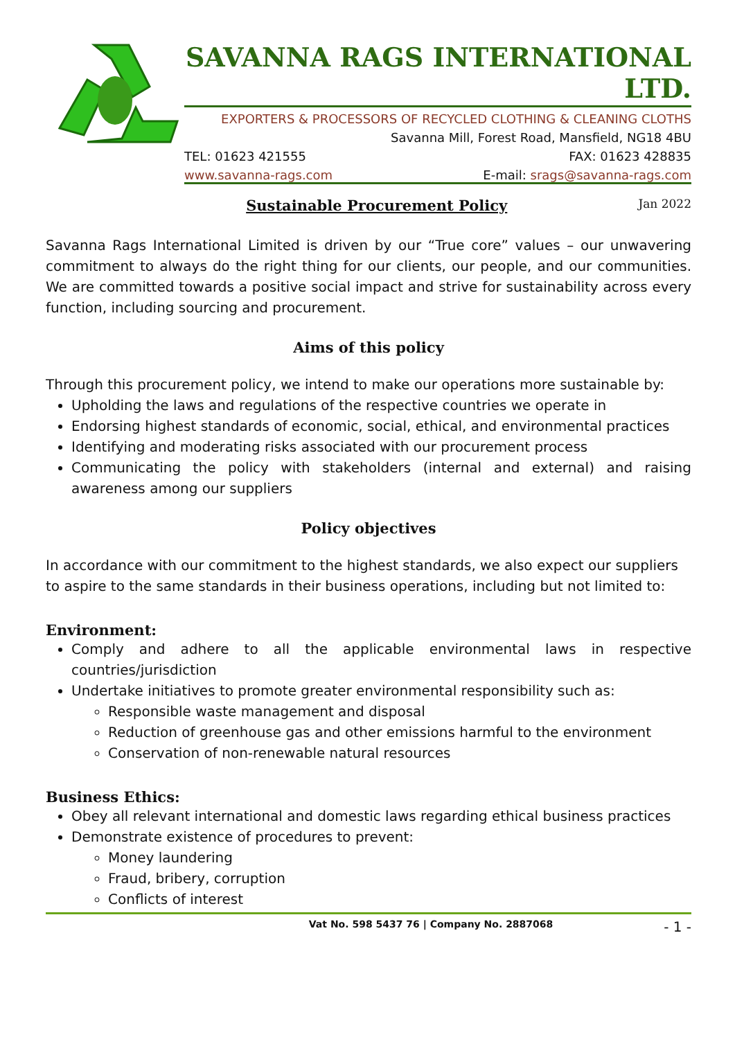SAVANNA RAGS INTERNATIONAL LTD.
EXPORTERS & PROCESSORS OF RECYCLED CLOTHING & CLEANING CLOTHS
Savanna Mill, Forest Road, Mansfield, NG18 4BU
TEL: 01623 421555 FAX: 01623 428835
www.savanna-rags.com E-mail: srags@savanna-rags.com
Sustainable Procurement Policy Jan 2022
Savanna Rags International Limited is driven by our “True core” values – our unwavering commitment to always do the right thing for our clients, our people, and our communities. We are committed towards a positive social impact and strive for sustainability across every function, including sourcing and procurement.
Aims of this policy
Through this procurement policy, we intend to make our operations more sustainable by:
Upholding the laws and regulations of the respective countries we operate in
Endorsing highest standards of economic, social, ethical, and environmental practices
Identifying and moderating risks associated with our procurement process
Communicating the policy with stakeholders (internal and external) and raising awareness among our suppliers
Policy objectives
In accordance with our commitment to the highest standards, we also expect our suppliers to aspire to the same standards in their business operations, including but not limited to:
Environment:
Comply and adhere to all the applicable environmental laws in respective countries/jurisdiction
Undertake initiatives to promote greater environmental responsibility such as:
Responsible waste management and disposal
Reduction of greenhouse gas and other emissions harmful to the environment
Conservation of non-renewable natural resources
Business Ethics:
Obey all relevant international and domestic laws regarding ethical business practices
Demonstrate existence of procedures to prevent:
Money laundering
Fraud, bribery, corruption
Conflicts of interest
Vat No. 598 5437 76 | Company No. 2887068 - 1 -